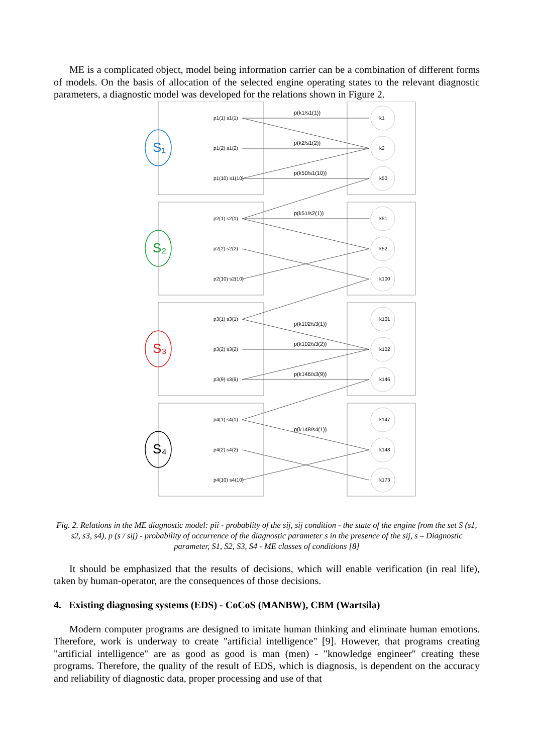ME is a complicated object, model being information carrier can be a combination of different forms of models. On the basis of allocation of the selected engine operating states to the relevant diagnostic parameters, a diagnostic model was developed for the relations shown in Figure 2.
S₁
S₂
S₃
S₄
k1
k2
k50
k51
k52
k100
k101
k102
k146
k147
k148
k173
p(k1/s1(1))
p(k2/s1(2))
p(k50/s1(10))
p(k51/s2(1))
p(k102/s3(1))
p(k102/s3(2))
p(k146/s3(9))
p(k148/s4(1))
p1(1) s1(1)
p1(2) s1(2)
p1(10) s1(10)
p2(1) s2(1)
p2(2) s2(2)
p2(10) s2(10)
p3(1) s3(1)
p3(2) s3(2)
p3(9) s3(9)
p4(1) s4(1)
p4(2) s4(2)
p4(10) s4(10)
Fig. 2. Relations in the ME diagnostic model: pii - probablity of the sij, sij condition - the state of the engine from the set S (s1, s2, s3, s4), p (s / sij) - probability of occurrence of the diagnostic parameter s in the presence of the sij, s – Diagnostic parameter, S1, S2, S3, S4 - ME classes of conditions [8]
It should be emphasized that the results of decisions, which will enable verification (in real life), taken by human-operator, are the consequences of those decisions.
4. Existing diagnosing systems (EDS) - CoCoS (MANBW), CBM (Wartsila)
Modern computer programs are designed to imitate human thinking and eliminate human emotions. Therefore, work is underway to create "artificial intelligence" [9]. However, that programs creating "artificial intelligence" are as good as good is man (men) - "knowledge engineer" creating these programs. Therefore, the quality of the result of EDS, which is diagnosis, is dependent on the accuracy and reliability of diagnostic data, proper processing and use of that